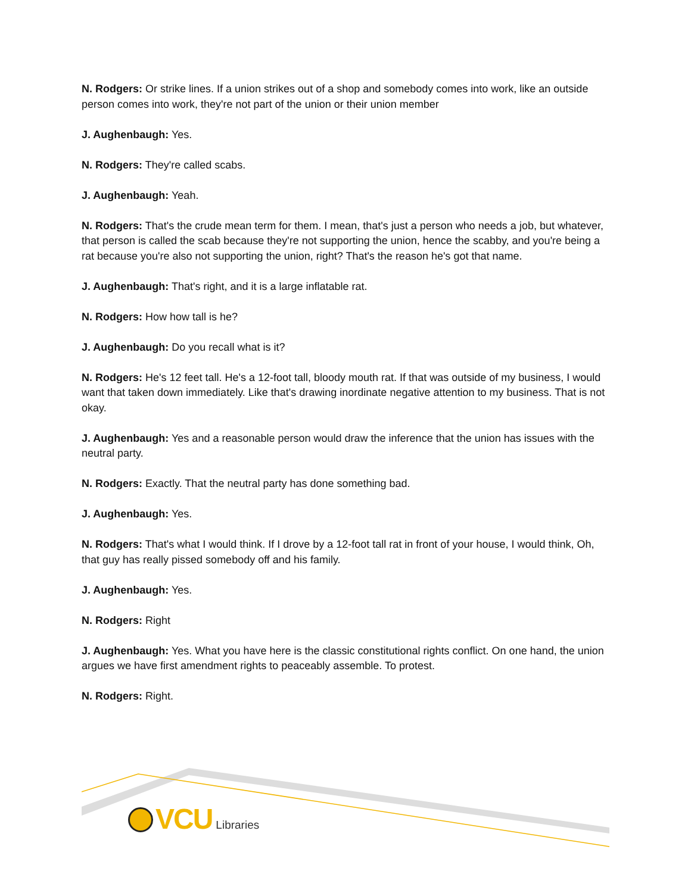N. Rodgers: Or strike lines. If a union strikes out of a shop and somebody comes into work, like an outside person comes into work, they're not part of the union or their union member
J. Aughenbaugh: Yes.
N. Rodgers: They're called scabs.
J. Aughenbaugh: Yeah.
N. Rodgers: That's the crude mean term for them. I mean, that's just a person who needs a job, but whatever, that person is called the scab because they're not supporting the union, hence the scabby, and you're being a rat because you're also not supporting the union, right? That's the reason he's got that name.
J. Aughenbaugh: That's right, and it is a large inflatable rat.
N. Rodgers: How how tall is he?
J. Aughenbaugh: Do you recall what is it?
N. Rodgers: He's 12 feet tall. He's a 12-foot tall, bloody mouth rat. If that was outside of my business, I would want that taken down immediately. Like that's drawing inordinate negative attention to my business. That is not okay.
J. Aughenbaugh: Yes and a reasonable person would draw the inference that the union has issues with the neutral party.
N. Rodgers: Exactly. That the neutral party has done something bad.
J. Aughenbaugh: Yes.
N. Rodgers: That's what I would think. If I drove by a 12-foot tall rat in front of your house, I would think, Oh, that guy has really pissed somebody off and his family.
J. Aughenbaugh: Yes.
N. Rodgers: Right
J. Aughenbaugh: Yes. What you have here is the classic constitutional rights conflict. On one hand, the union argues we have first amendment rights to peaceably assemble. To protest.
N. Rodgers: Right.
VCU Libraries